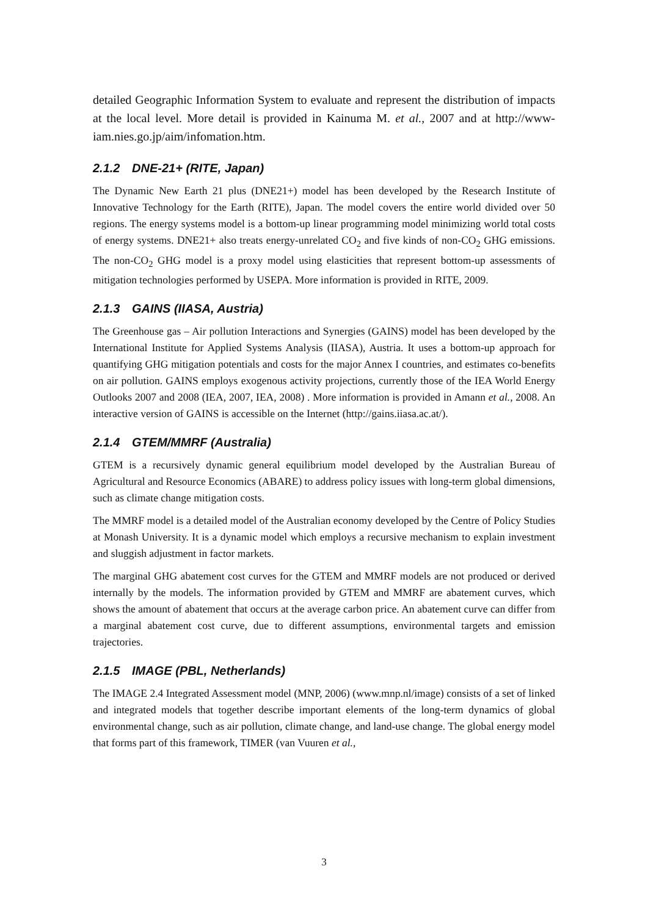detailed Geographic Information System to evaluate and represent the distribution of impacts at the local level. More detail is provided in Kainuma M. et al., 2007 and at http://www-iam.nies.go.jp/aim/infomation.htm.
2.1.2 DNE-21+ (RITE, Japan)
The Dynamic New Earth 21 plus (DNE21+) model has been developed by the Research Institute of Innovative Technology for the Earth (RITE), Japan. The model covers the entire world divided over 50 regions. The energy systems model is a bottom-up linear programming model minimizing world total costs of energy systems. DNE21+ also treats energy-unrelated CO<sub>2</sub> and five kinds of non-CO<sub>2</sub> GHG emissions. The non-CO<sub>2</sub> GHG model is a proxy model using elasticities that represent bottom-up assessments of mitigation technologies performed by USEPA. More information is provided in RITE, 2009.
2.1.3 GAINS (IIASA, Austria)
The Greenhouse gas – Air pollution Interactions and Synergies (GAINS) model has been developed by the International Institute for Applied Systems Analysis (IIASA), Austria. It uses a bottom-up approach for quantifying GHG mitigation potentials and costs for the major Annex I countries, and estimates co-benefits on air pollution. GAINS employs exogenous activity projections, currently those of the IEA World Energy Outlooks 2007 and 2008 (IEA, 2007, IEA, 2008) . More information is provided in Amann et al., 2008. An interactive version of GAINS is accessible on the Internet (http://gains.iiasa.ac.at/).
2.1.4 GTEM/MMRF (Australia)
GTEM is a recursively dynamic general equilibrium model developed by the Australian Bureau of Agricultural and Resource Economics (ABARE) to address policy issues with long-term global dimensions, such as climate change mitigation costs.
The MMRF model is a detailed model of the Australian economy developed by the Centre of Policy Studies at Monash University. It is a dynamic model which employs a recursive mechanism to explain investment and sluggish adjustment in factor markets.
The marginal GHG abatement cost curves for the GTEM and MMRF models are not produced or derived internally by the models. The information provided by GTEM and MMRF are abatement curves, which shows the amount of abatement that occurs at the average carbon price. An abatement curve can differ from a marginal abatement cost curve, due to different assumptions, environmental targets and emission trajectories.
2.1.5 IMAGE (PBL, Netherlands)
The IMAGE 2.4 Integrated Assessment model (MNP, 2006) (www.mnp.nl/image) consists of a set of linked and integrated models that together describe important elements of the long-term dynamics of global environmental change, such as air pollution, climate change, and land-use change. The global energy model that forms part of this framework, TIMER (van Vuuren et al.,
3